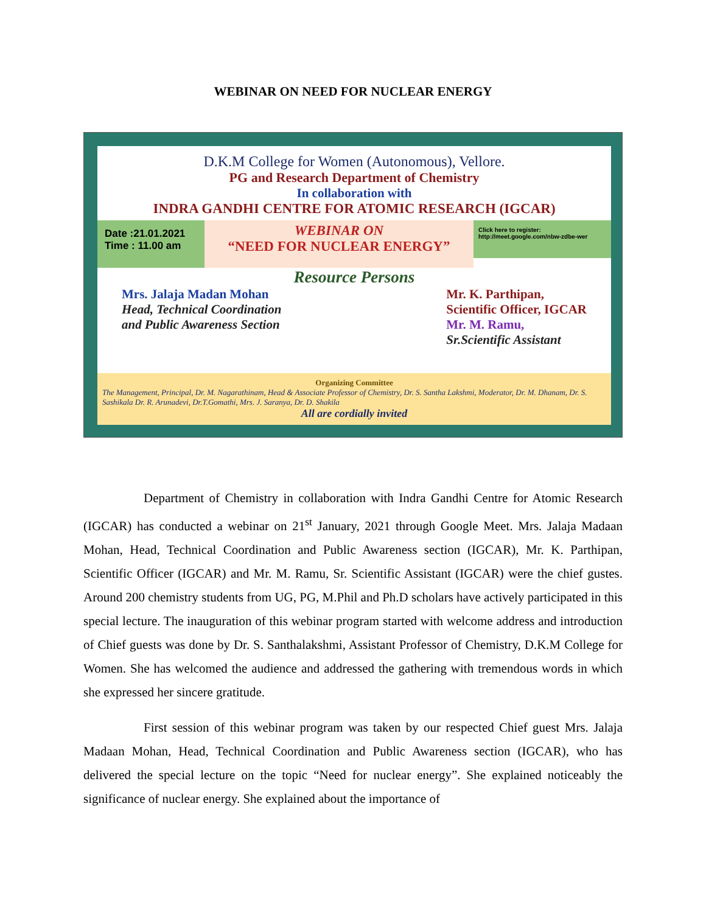WEBINAR ON NEED FOR NUCLEAR ENERGY
D.K.M College for Women (Autonomous), Vellore.
PG and Research Department of Chemistry
In collaboration with
INDRA GANDHI CENTRE FOR ATOMIC RESEARCH (IGCAR)
Date :21.01.2021
Time : 11.00 am
WEBINAR ON
“NEED FOR NUCLEAR ENERGY”
Click here to register:
http://meet.google.com/nbw-zdbe-wer
Resource Persons
Mrs. Jalaja Madan Mohan
Head, Technical Coordination
and Public Awareness Section
Mr. K. Parthipan,
Scientific Officer, IGCAR
Mr. M. Ramu,
Sr.Scientific Assistant
Organizing Committee
The Management, Principal, Dr. M. Nagarathinam, Head & Associate Professor of Chemistry, Dr. S. Santha Lakshmi, Moderator, Dr. M. Dhanam, Dr. S. Sashikala Dr. R. Arunadevi, Dr.T.Gomathi, Mrs. J. Saranya, Dr. D. Shakila
All are cordially invited
Department of Chemistry in collaboration with Indra Gandhi Centre for Atomic Research (IGCAR) has conducted a webinar on 21<sup>st</sup> January, 2021 through Google Meet. Mrs. Jalaja Madaan Mohan, Head, Technical Coordination and Public Awareness section (IGCAR), Mr. K. Parthipan, Scientific Officer (IGCAR) and Mr. M. Ramu, Sr. Scientific Assistant (IGCAR) were the chief gustes. Around 200 chemistry students from UG, PG, M.Phil and Ph.D scholars have actively participated in this special lecture. The inauguration of this webinar program started with welcome address and introduction of Chief guests was done by Dr. S. Santhalakshmi, Assistant Professor of Chemistry, D.K.M College for Women. She has welcomed the audience and addressed the gathering with tremendous words in which she expressed her sincere gratitude.
First session of this webinar program was taken by our respected Chief guest Mrs. Jalaja Madaan Mohan, Head, Technical Coordination and Public Awareness section (IGCAR), who has delivered the special lecture on the topic “Need for nuclear energy”. She explained noticeably the significance of nuclear energy. She explained about the importance of